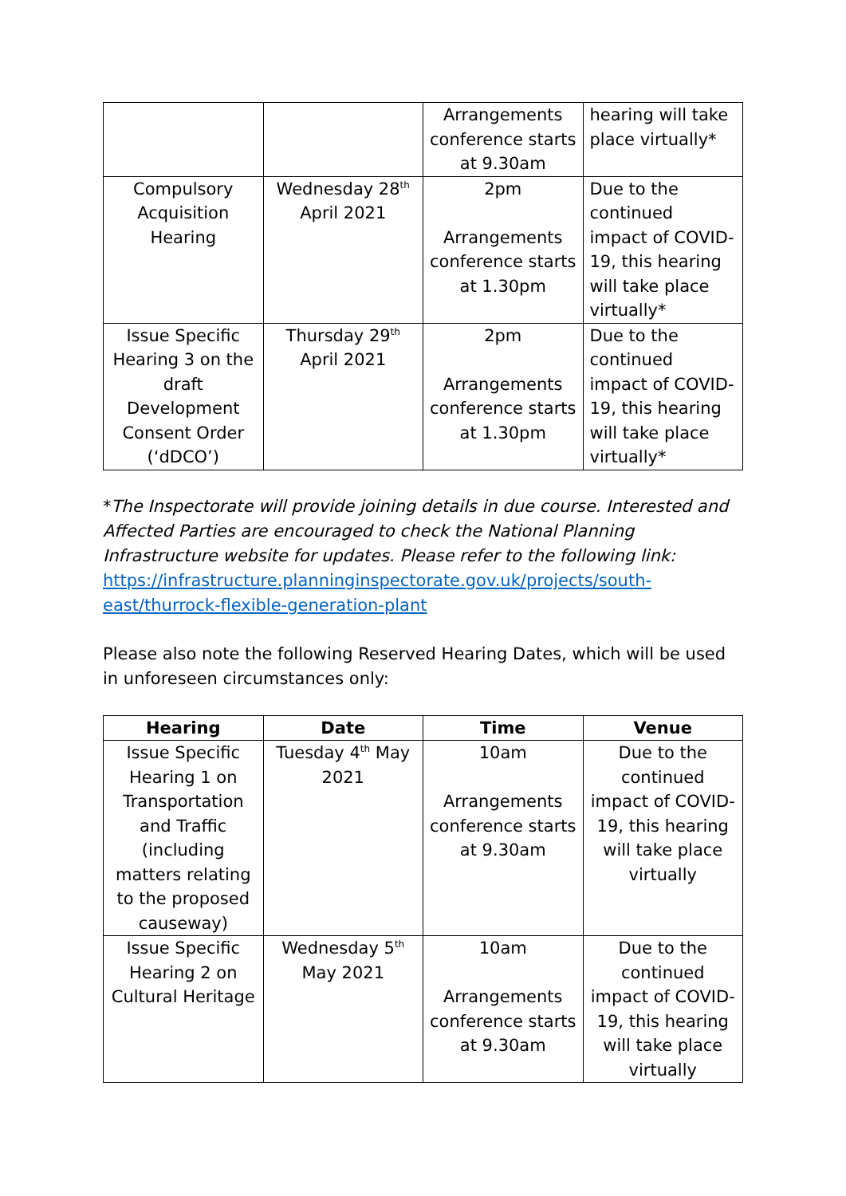| | | Arrangements conference starts at 9.30am | hearing will take place virtually* |
| Compulsory Acquisition Hearing | Wednesday 28<sup>th</sup> April 2021 | 2pm Arrangements conference starts at 1.30pm | Due to the continued impact of COVID-19, this hearing will take place virtually* |
| Issue Specific Hearing 3 on the draft Development Consent Order (‘dDCO’) | Thursday 29<sup>th</sup> April 2021 | 2pm Arrangements conference starts at 1.30pm | Due to the continued impact of COVID-19, this hearing will take place virtually* |
*The Inspectorate will provide joining details in due course. Interested and Affected Parties are encouraged to check the National Planning Infrastructure website for updates. Please refer to the following link:
https://infrastructure.planninginspectorate.gov.uk/projects/south-east/thurrock-flexible-generation-plant
Please also note the following Reserved Hearing Dates, which will be used in unforeseen circumstances only:
| Hearing | Date | Time | Venue |
| --- | --- | --- | --- |
| Issue Specific Hearing 1 on Transportation and Traffic (including matters relating to the proposed causeway) | Tuesday 4<sup>th</sup> May 2021 | 10am Arrangements conference starts at 9.30am | Due to the continued impact of COVID-19, this hearing will take place virtually |
| Issue Specific Hearing 2 on Cultural Heritage | Wednesday 5<sup>th</sup> May 2021 | 10am Arrangements conference starts at 9.30am | Due to the continued impact of COVID-19, this hearing will take place virtually |